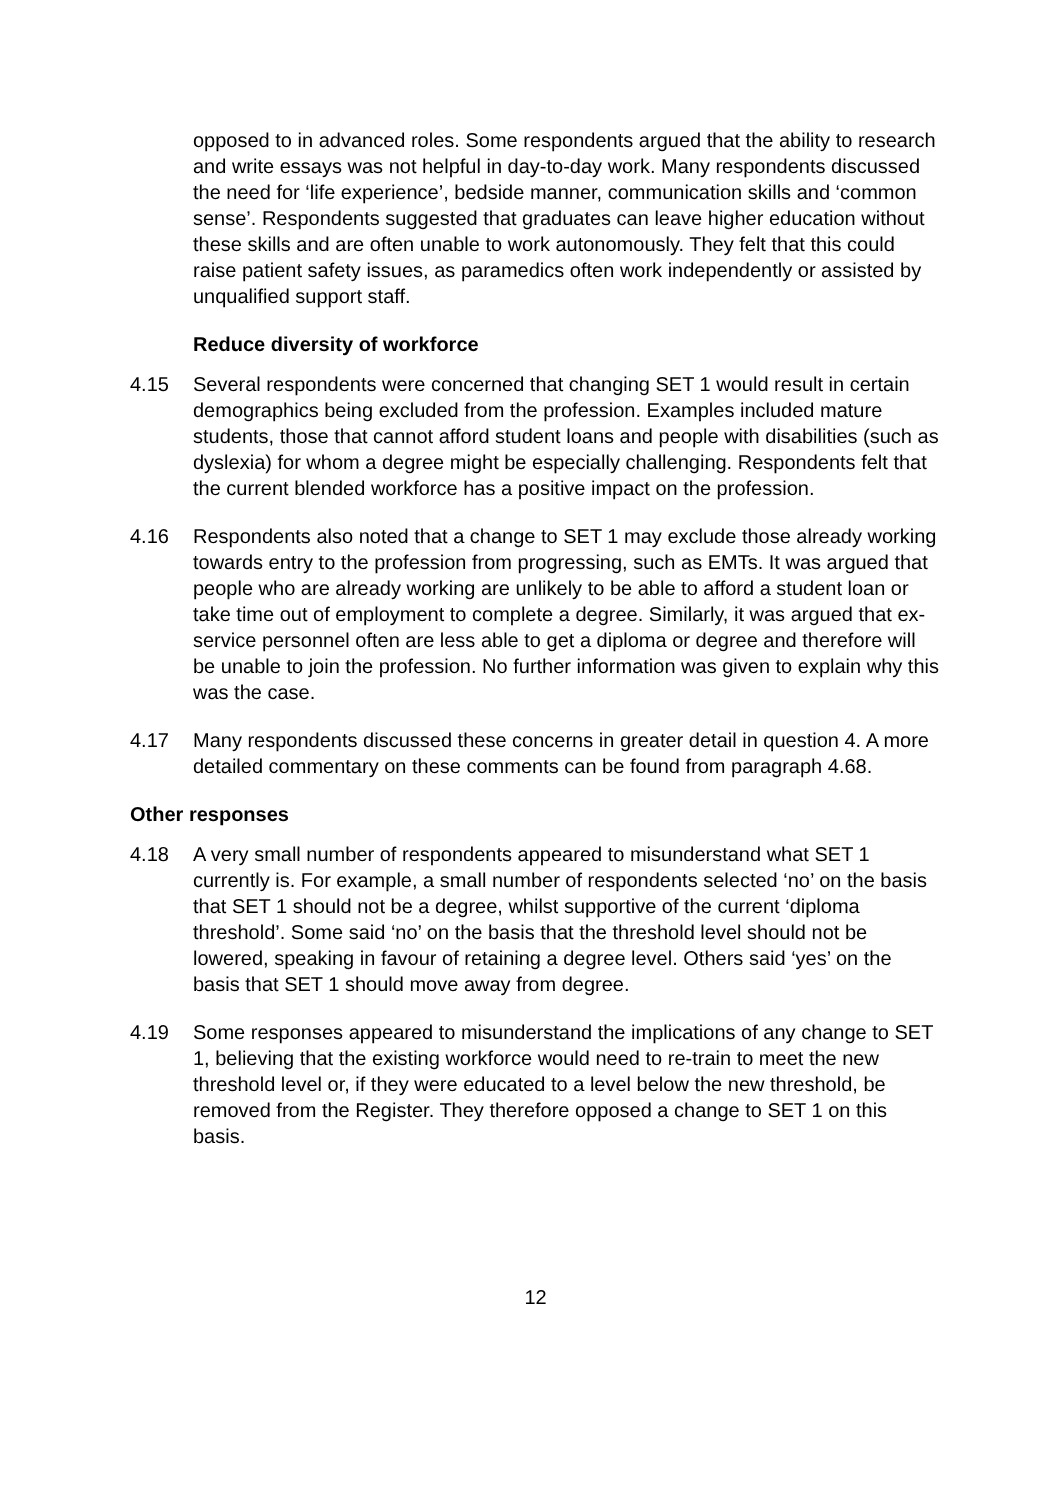opposed to in advanced roles. Some respondents argued that the ability to research and write essays was not helpful in day-to-day work. Many respondents discussed the need for ‘life experience’, bedside manner, communication skills and ‘common sense’. Respondents suggested that graduates can leave higher education without these skills and are often unable to work autonomously. They felt that this could raise patient safety issues, as paramedics often work independently or assisted by unqualified support staff.
Reduce diversity of workforce
4.15 Several respondents were concerned that changing SET 1 would result in certain demographics being excluded from the profession. Examples included mature students, those that cannot afford student loans and people with disabilities (such as dyslexia) for whom a degree might be especially challenging. Respondents felt that the current blended workforce has a positive impact on the profession.
4.16 Respondents also noted that a change to SET 1 may exclude those already working towards entry to the profession from progressing, such as EMTs. It was argued that people who are already working are unlikely to be able to afford a student loan or take time out of employment to complete a degree. Similarly, it was argued that ex-service personnel often are less able to get a diploma or degree and therefore will be unable to join the profession. No further information was given to explain why this was the case.
4.17 Many respondents discussed these concerns in greater detail in question 4. A more detailed commentary on these comments can be found from paragraph 4.68.
Other responses
4.18 A very small number of respondents appeared to misunderstand what SET 1 currently is. For example, a small number of respondents selected ‘no’ on the basis that SET 1 should not be a degree, whilst supportive of the current ‘diploma threshold’. Some said ‘no’ on the basis that the threshold level should not be lowered, speaking in favour of retaining a degree level. Others said ‘yes’ on the basis that SET 1 should move away from degree.
4.19 Some responses appeared to misunderstand the implications of any change to SET 1, believing that the existing workforce would need to re-train to meet the new threshold level or, if they were educated to a level below the new threshold, be removed from the Register. They therefore opposed a change to SET 1 on this basis.
12